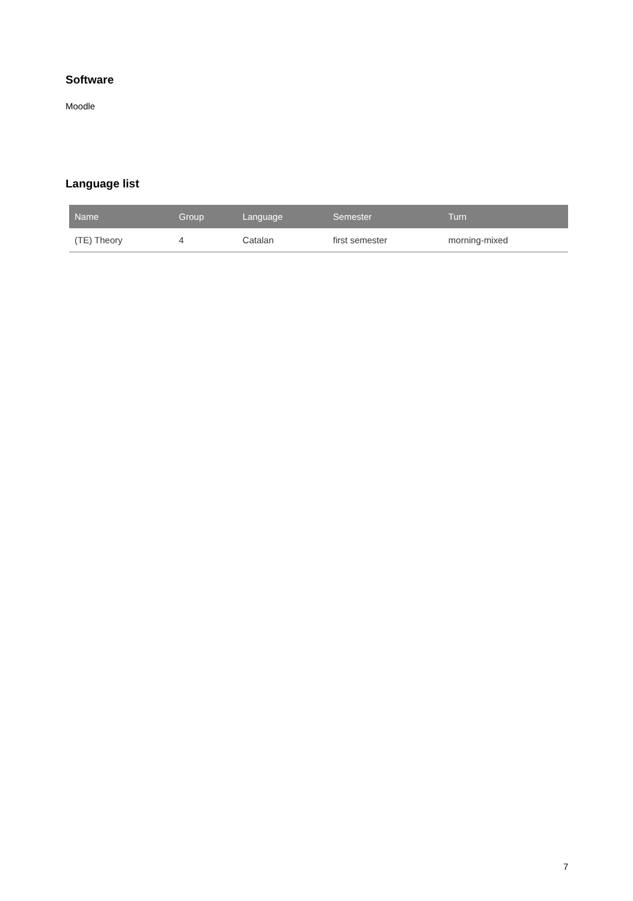Software
Moodle
Language list
| Name | Group | Language | Semester | Turn |
| --- | --- | --- | --- | --- |
| (TE) Theory | 4 | Catalan | first semester | morning-mixed |
7